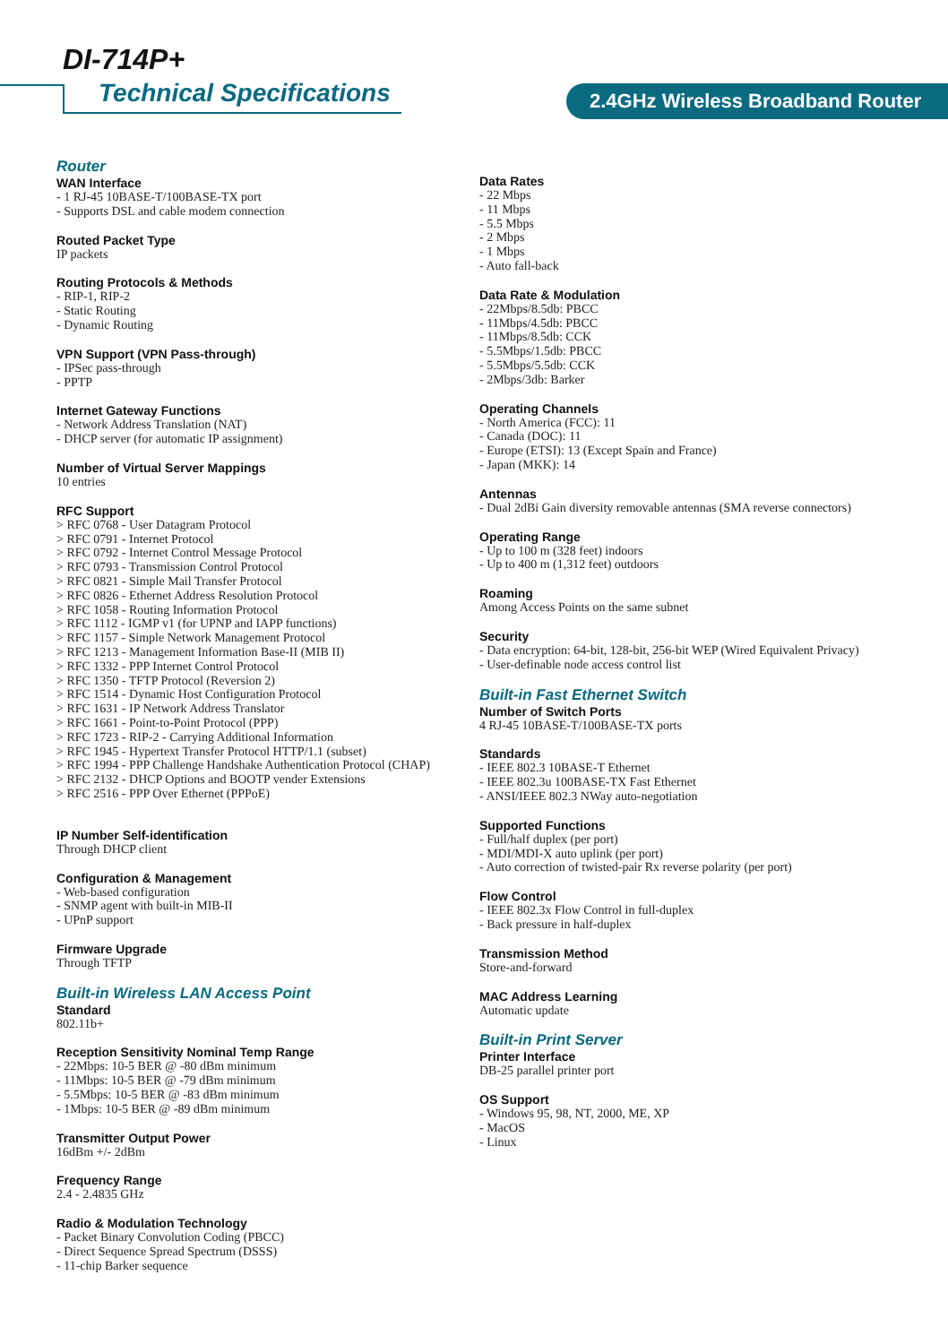DI-714P+
Technical Specifications 2.4GHz Wireless Broadband Router
Router
WAN Interface
- 1 RJ-45 10BASE-T/100BASE-TX port
- Supports DSL and cable modem connection
Routed Packet Type
IP packets
Routing Protocols & Methods
- RIP-1, RIP-2
- Static Routing
- Dynamic Routing
VPN Support (VPN Pass-through)
- IPSec pass-through
- PPTP
Internet Gateway Functions
- Network Address Translation (NAT)
- DHCP server (for automatic IP assignment)
Number of Virtual Server Mappings
10 entries
RFC Support
> RFC 0768 - User Datagram Protocol
> RFC 0791 - Internet Protocol
> RFC 0792 - Internet Control Message Protocol
> RFC 0793 - Transmission Control Protocol
> RFC 0821 - Simple Mail Transfer Protocol
> RFC 0826 - Ethernet Address Resolution Protocol
> RFC 1058 - Routing Information Protocol
> RFC 1112 - IGMP v1 (for UPNP and IAPP functions)
> RFC 1157 - Simple Network Management Protocol
> RFC 1213 - Management Information Base-II (MIB II)
> RFC 1332 - PPP Internet Control Protocol
> RFC 1350 - TFTP Protocol (Reversion 2)
> RFC 1514 - Dynamic Host Configuration Protocol
> RFC 1631 - IP Network Address Translator
> RFC 1661 - Point-to-Point Protocol (PPP)
> RFC 1723 - RIP-2 - Carrying Additional Information
> RFC 1945 - Hypertext Transfer Protocol HTTP/1.1 (subset)
> RFC 1994 - PPP Challenge Handshake Authentication Protocol (CHAP)
> RFC 2132 - DHCP Options and BOOTP vender Extensions
> RFC 2516 - PPP Over Ethernet (PPPoE)
IP Number Self-identification
Through DHCP client
Configuration & Management
- Web-based configuration
- SNMP agent with built-in MIB-II
- UPnP support
Firmware Upgrade
Through TFTP
Built-in Wireless LAN Access Point
Standard
802.11b+
Reception Sensitivity Nominal Temp Range
- 22Mbps: 10-5 BER @ -80 dBm minimum
- 11Mbps: 10-5 BER @ -79 dBm minimum
- 5.5Mbps: 10-5 BER @ -83 dBm minimum
- 1Mbps: 10-5 BER @ -89 dBm minimum
Transmitter Output Power
16dBm +/- 2dBm
Frequency Range
2.4 - 2.4835 GHz
Radio & Modulation Technology
- Packet Binary Convolution Coding (PBCC)
- Direct Sequence Spread Spectrum (DSSS)
- 11-chip Barker sequence
Data Rates
- 22 Mbps
- 11 Mbps
- 5.5 Mbps
- 2 Mbps
- 1 Mbps
- Auto fall-back
Data Rate & Modulation
- 22Mbps/8.5db: PBCC
- 11Mbps/4.5db: PBCC
- 11Mbps/8.5db: CCK
- 5.5Mbps/1.5db: PBCC
- 5.5Mbps/5.5db: CCK
- 2Mbps/3db: Barker
Operating Channels
- North America (FCC): 11
- Canada (DOC): 11
- Europe (ETSI): 13 (Except Spain and France)
- Japan (MKK): 14
Antennas
- Dual 2dBi Gain diversity removable antennas (SMA reverse connectors)
Operating Range
- Up to 100 m (328 feet) indoors
- Up to 400 m (1,312 feet) outdoors
Roaming
Among Access Points on the same subnet
Security
- Data encryption: 64-bit, 128-bit, 256-bit WEP (Wired Equivalent Privacy)
- User-definable node access control list
Built-in Fast Ethernet Switch
Number of Switch Ports
4 RJ-45 10BASE-T/100BASE-TX ports
Standards
- IEEE 802.3 10BASE-T Ethernet
- IEEE 802.3u 100BASE-TX Fast Ethernet
- ANSI/IEEE 802.3 NWay auto-negotiation
Supported Functions
- Full/half duplex (per port)
- MDI/MDI-X auto uplink (per port)
- Auto correction of twisted-pair Rx reverse polarity (per port)
Flow Control
- IEEE 802.3x Flow Control in full-duplex
- Back pressure in half-duplex
Transmission Method
Store-and-forward
MAC Address Learning
Automatic update
Built-in Print Server
Printer Interface
DB-25 parallel printer port
OS Support
- Windows 95, 98, NT, 2000, ME, XP
- MacOS
- Linux